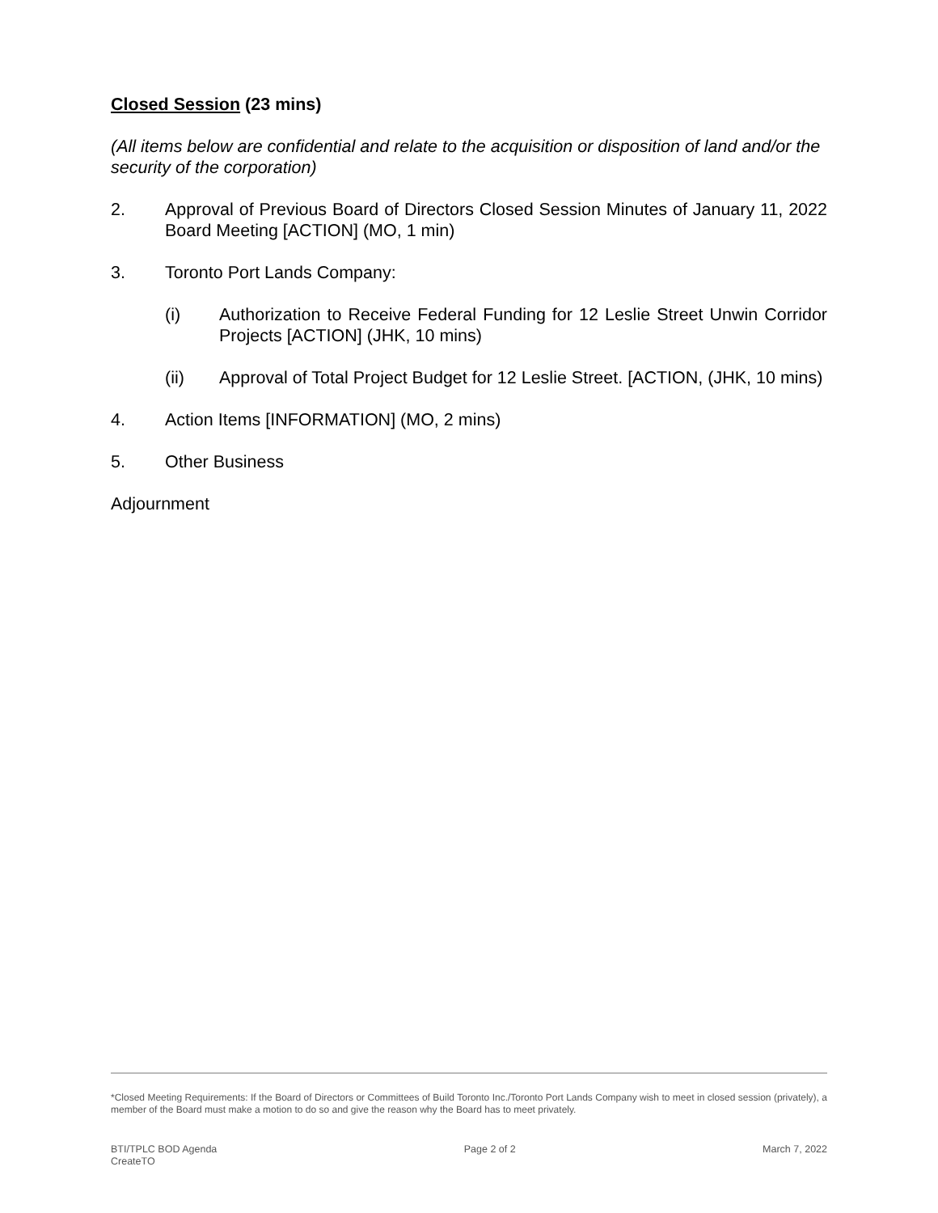Closed Session (23 mins)
(All items below are confidential and relate to the acquisition or disposition of land and/or the security of the corporation)
2. Approval of Previous Board of Directors Closed Session Minutes of January 11, 2022 Board Meeting [ACTION] (MO, 1 min)
3. Toronto Port Lands Company:
(i) Authorization to Receive Federal Funding for 12 Leslie Street Unwin Corridor Projects [ACTION] (JHK, 10 mins)
(ii) Approval of Total Project Budget for 12 Leslie Street. [ACTION, (JHK, 10 mins)
4. Action Items [INFORMATION] (MO, 2 mins)
5. Other Business
Adjournment
*Closed Meeting Requirements: If the Board of Directors or Committees of Build Toronto Inc./Toronto Port Lands Company wish to meet in closed session (privately), a member of the Board must make a motion to do so and give the reason why the Board has to meet privately.
BTI/TPLC BOD Agenda
CreateTO
Page 2 of 2 March 7, 2022